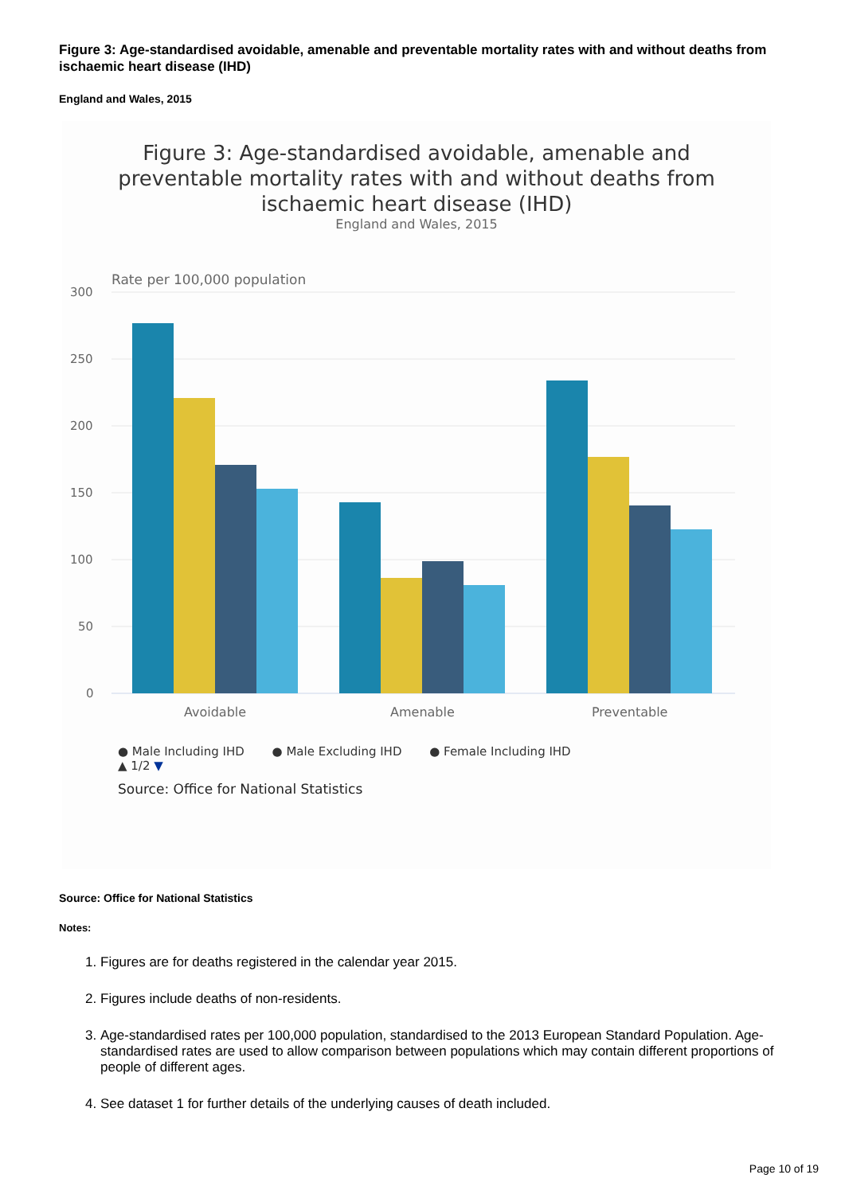Figure 3: Age-standardised avoidable, amenable and preventable mortality rates with and without deaths from ischaemic heart disease (IHD)
England and Wales, 2015
Figure 3: Age-standardised avoidable, amenable and
preventable mortality rates with and without deaths from
ischaemic heart disease (IHD)
England and Wales, 2015
Rate per 100,000 population
300
250
200
150
100
50
0
Avoidable
Amenable
Preventable
● Male Including IHD ● Male Excluding IHD ● Female Including IHD
▲ 1/2 ▼
Source: Office for National Statistics
Source: Office for National Statistics
Notes:
1. Figures are for deaths registered in the calendar year 2015.
2. Figures include deaths of non-residents.
3. Age-standardised rates per 100,000 population, standardised to the 2013 European Standard Population. Age-standardised rates are used to allow comparison between populations which may contain different proportions of people of different ages.
4. See dataset 1 for further details of the underlying causes of death included.
Page 10 of 19